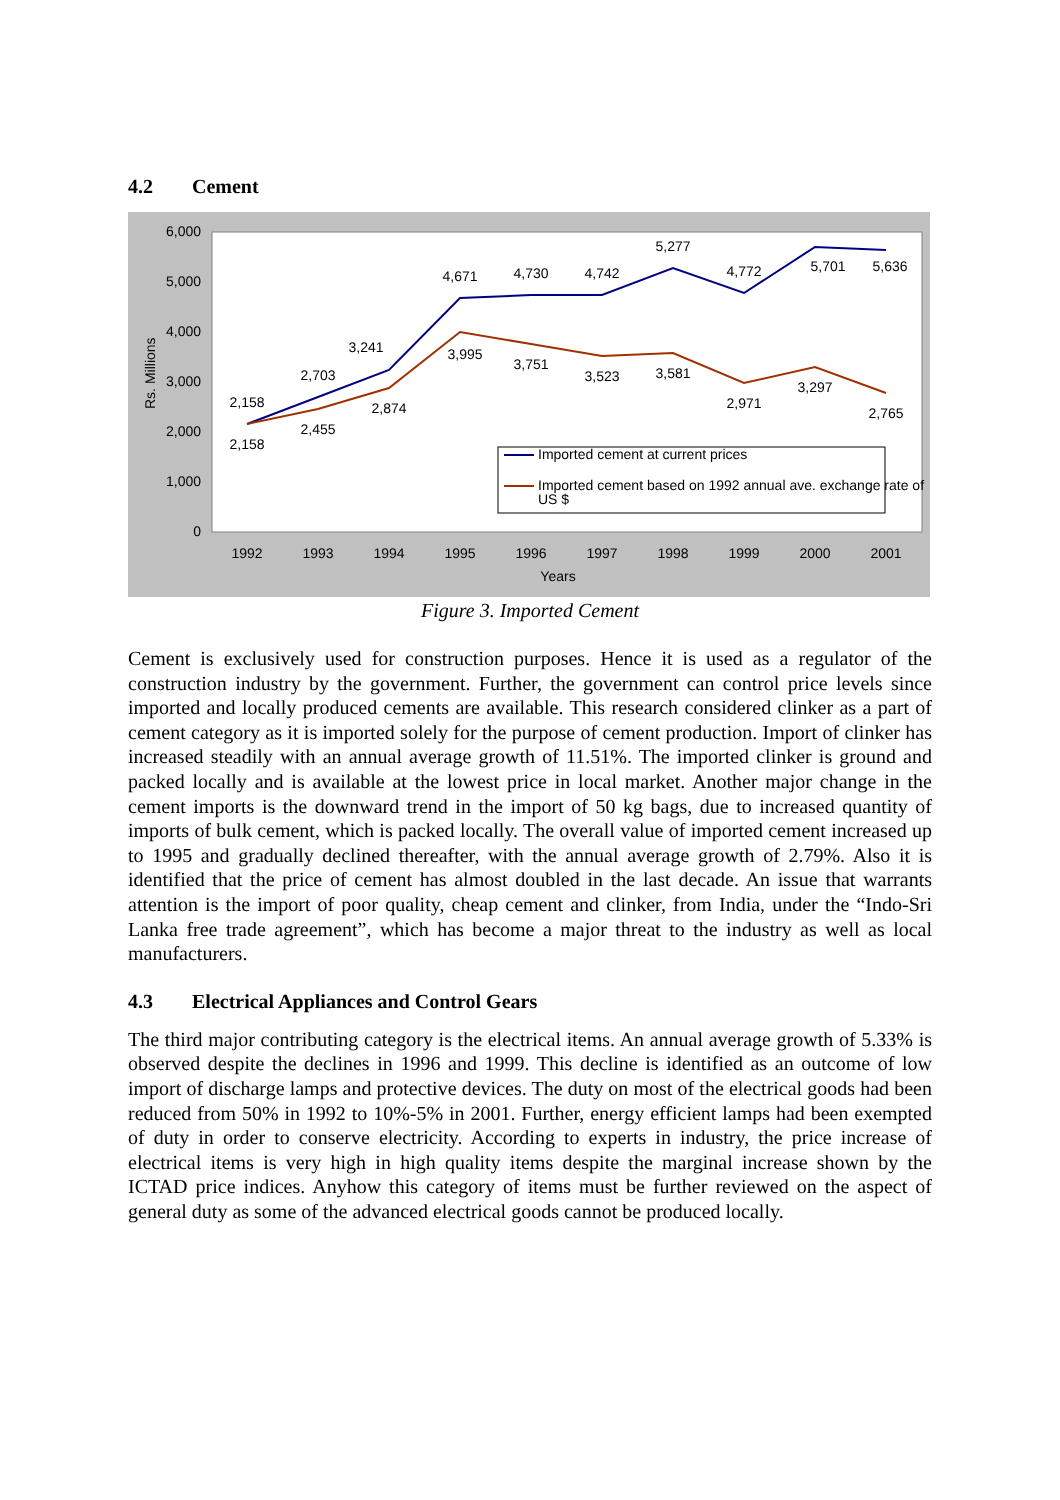4.2 Cement
6,000
5,000
4,000
3,000
2,000
1,000
0
Rs. Millions
1992
1993
1994
1995
1996
1997
1998
1999
2000
2001
Years
2,158
2,703
3,241
4,671
4,730
4,742
5,277
4,772
5,701
5,636
2,158
2,455
2,874
3,995
3,751
3,523
3,581
2,971
3,297
2,765
Imported cement at current prices
Imported cement based on 1992 annual ave. exchange rate of
US $
Figure 3. Imported Cement
Cement is exclusively used for construction purposes. Hence it is used as a regulator of the construction industry by the government. Further, the government can control price levels since imported and locally produced cements are available. This research considered clinker as a part of cement category as it is imported solely for the purpose of cement production. Import of clinker has increased steadily with an annual average growth of 11.51%. The imported clinker is ground and packed locally and is available at the lowest price in local market. Another major change in the cement imports is the downward trend in the import of 50 kg bags, due to increased quantity of imports of bulk cement, which is packed locally. The overall value of imported cement increased up to 1995 and gradually declined thereafter, with the annual average growth of 2.79%. Also it is identified that the price of cement has almost doubled in the last decade. An issue that warrants attention is the import of poor quality, cheap cement and clinker, from India, under the “Indo-Sri Lanka free trade agreement”, which has become a major threat to the industry as well as local manufacturers.
4.3 Electrical Appliances and Control Gears
The third major contributing category is the electrical items. An annual average growth of 5.33% is observed despite the declines in 1996 and 1999. This decline is identified as an outcome of low import of discharge lamps and protective devices. The duty on most of the electrical goods had been reduced from 50% in 1992 to 10%-5% in 2001. Further, energy efficient lamps had been exempted of duty in order to conserve electricity. According to experts in industry, the price increase of electrical items is very high in high quality items despite the marginal increase shown by the ICTAD price indices. Anyhow this category of items must be further reviewed on the aspect of general duty as some of the advanced electrical goods cannot be produced locally.